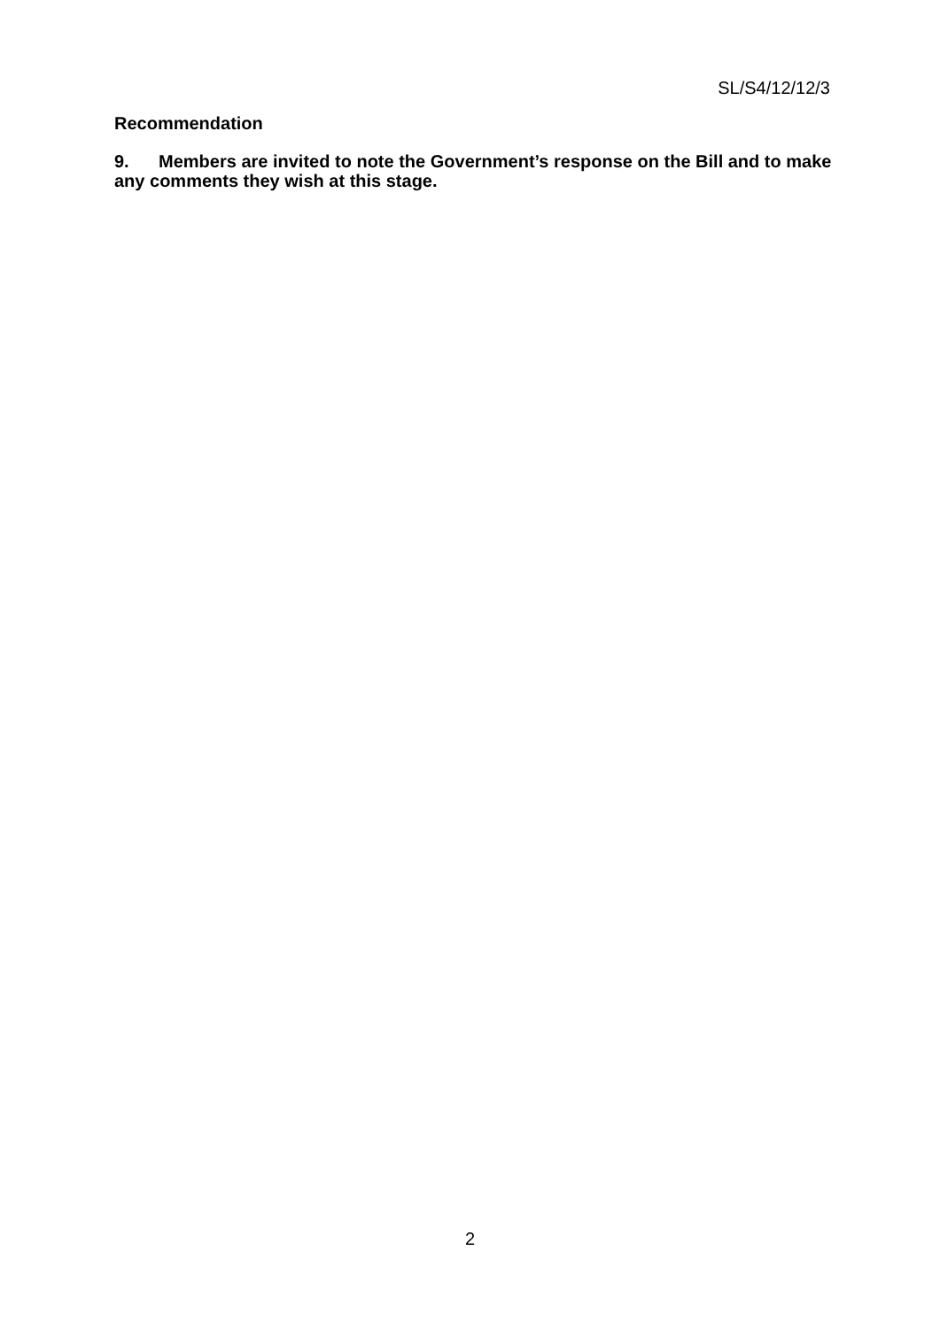SL/S4/12/12/3
Recommendation
9. Members are invited to note the Government’s response on the Bill and to make any comments they wish at this stage.
2